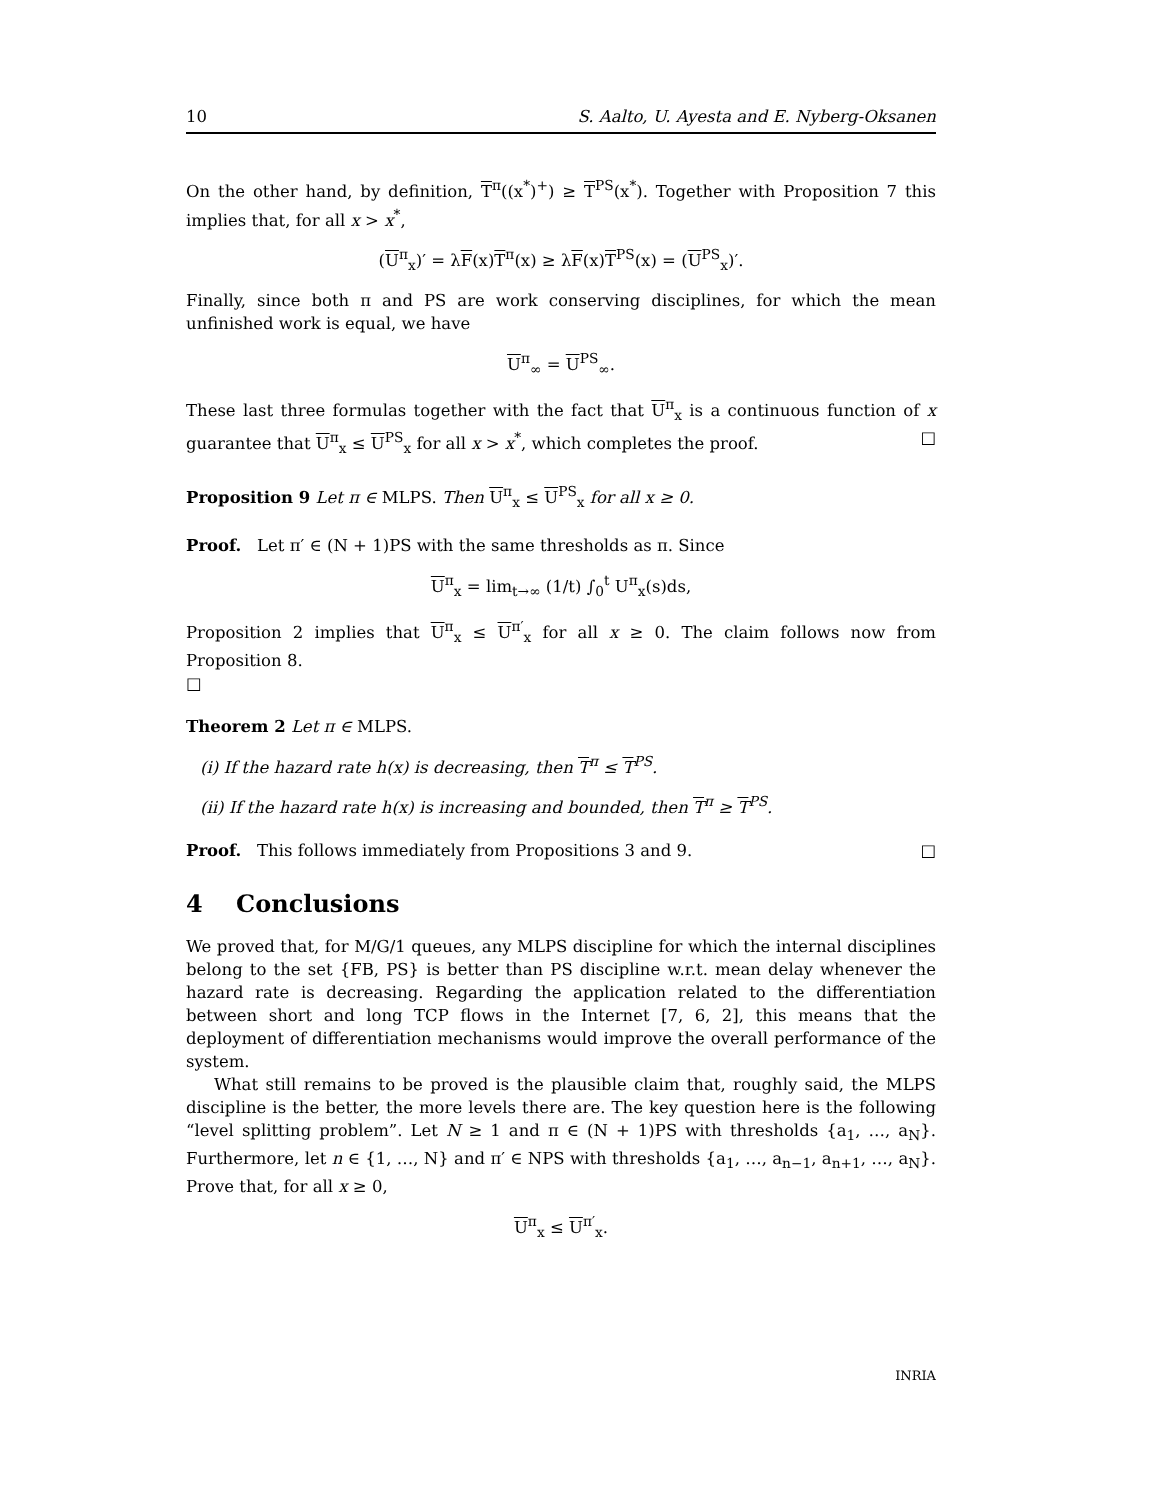10 S. Aalto, U. Ayesta and E. Nyberg-Oksanen
On the other hand, by definition, T<sup>π</sup>((x<sup>*</sup>)<sup>+</sup>) ≥ T<sup>PS</sup>(x<sup>*</sup>). Together with Proposition 7 this implies that, for all x > x<sup>*</sup>,
(U<sup>π</sup><sub>x</sub>)′ = λF(x)T<sup>π</sup>(x) ≥ λF(x)T<sup>PS</sup>(x) = (U<sup>PS</sup><sub>x</sub>)′.
Finally, since both π and PS are work conserving disciplines, for which the mean unfinished work is equal, we have
U<sup>π</sup><sub>∞</sub> = U<sup>PS</sup><sub>∞</sub>.
These last three formulas together with the fact that U<sup>π</sup><sub>x</sub> is a continuous function of x guarantee that U<sup>π</sup><sub>x</sub> ≤ U<sup>PS</sup><sub>x</sub> for all x > x<sup>*</sup>, which completes the proof. □
Proposition 9 Let π ∈ MLPS. Then U<sup>π</sup><sub>x</sub> ≤ U<sup>PS</sup><sub>x</sub> for all x ≥ 0.
Proof. Let π′ ∈ (N + 1)PS with the same thresholds as π. Since
U<sup>π</sup><sub>x</sub> = lim<sub>t→∞</sub> (1/t) ∫<sub>0</sub><sup>t</sup> U<sup>π</sup><sub>x</sub>(s)ds,
Proposition 2 implies that U<sup>π</sup><sub>x</sub> ≤ U<sup>π′</sup><sub>x</sub> for all x ≥ 0. The claim follows now from Proposition 8.
□
Theorem 2 Let π ∈ MLPS.
(i) If the hazard rate h(x) is decreasing, then T<sup>π</sup> ≤ T<sup>PS</sup>.
(ii) If the hazard rate h(x) is increasing and bounded, then T<sup>π</sup> ≥ T<sup>PS</sup>.
Proof. This follows immediately from Propositions 3 and 9. □
4 Conclusions
We proved that, for M/G/1 queues, any MLPS discipline for which the internal disciplines belong to the set {FB, PS} is better than PS discipline w.r.t. mean delay whenever the hazard rate is decreasing. Regarding the application related to the differentiation between short and long TCP flows in the Internet [7, 6, 2], this means that the deployment of differentiation mechanisms would improve the overall performance of the system.
What still remains to be proved is the plausible claim that, roughly said, the MLPS discipline is the better, the more levels there are. The key question here is the following “level splitting problem”. Let N ≥ 1 and π ∈ (N + 1)PS with thresholds {a<sub>1</sub>, …, a<sub>N</sub>}. Furthermore, let n ∈ {1, …, N} and π′ ∈ NPS with thresholds {a<sub>1</sub>, …, a<sub>n−1</sub>, a<sub>n+1</sub>, …, a<sub>N</sub>}. Prove that, for all x ≥ 0,
U<sup>π</sup><sub>x</sub> ≤ U<sup>π′</sup><sub>x</sub>.
INRIA